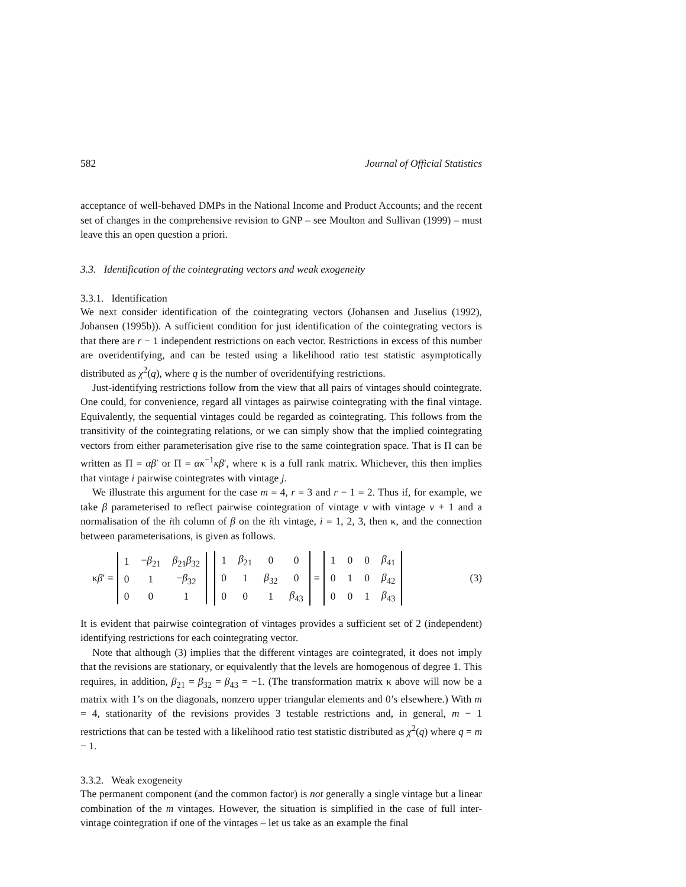582 Journal of Official Statistics
acceptance of well-behaved DMPs in the National Income and Product Accounts; and the recent set of changes in the comprehensive revision to GNP – see Moulton and Sullivan (1999) – must leave this an open question a priori.
3.3. Identification of the cointegrating vectors and weak exogeneity
3.3.1. Identification
We next consider identification of the cointegrating vectors (Johansen and Juselius (1992), Johansen (1995b)). A sufficient condition for just identification of the cointegrating vectors is that there are r − 1 independent restrictions on each vector. Restrictions in excess of this number are overidentifying, and can be tested using a likelihood ratio test statistic asymptotically distributed as χ<sup>2</sup>(q), where q is the number of overidentifying restrictions.
Just-identifying restrictions follow from the view that all pairs of vintages should cointegrate. One could, for convenience, regard all vintages as pairwise cointegrating with the final vintage. Equivalently, the sequential vintages could be regarded as cointegrating. This follows from the transitivity of the cointegrating relations, or we can simply show that the implied cointegrating vectors from either parameterisation give rise to the same cointegration space. That is Π can be written as Π = αβ′ or Π = ακ<sup>−1</sup>κβ′, where κ is a full rank matrix. Whichever, this then implies that vintage i pairwise cointegrates with vintage j.
We illustrate this argument for the case m = 4, r = 3 and r − 1 = 2. Thus if, for example, we take β parameterised to reflect pairwise cointegration of vintage v with vintage v + 1 and a normalisation of the ith column of β on the ith vintage, i = 1, 2, 3, then κ, and the connection between parameterisations, is given as follows.
κβ′ =
| 1 | − β<sub>21</sub> | β<sub>21</sub> β<sub>32</sub> |
| 0 | 1 | − β<sub>32</sub> |
| 0 | 0 | 1 |
| 1 | β<sub>21</sub> | 0 | 0 |
| 0 | 1 | β<sub>32</sub> | 0 |
| 0 | 0 | 1 | β<sub>43</sub> |
=
| 1 | 0 | 0 | β<sub>41</sub> |
| 0 | 1 | 0 | β<sub>42</sub> |
| 0 | 0 | 1 | β<sub>43</sub> |
(3)
It is evident that pairwise cointegration of vintages provides a sufficient set of 2 (independent) identifying restrictions for each cointegrating vector.
Note that although (3) implies that the different vintages are cointegrated, it does not imply that the revisions are stationary, or equivalently that the levels are homogenous of degree 1. This requires, in addition, β<sub>21</sub> = β<sub>32</sub> = β<sub>43</sub> = −1. (The transformation matrix κ above will now be a matrix with 1’s on the diagonals, nonzero upper triangular elements and 0’s elsewhere.) With m = 4, stationarity of the revisions provides 3 testable restrictions and, in general, m − 1 restrictions that can be tested with a likelihood ratio test statistic distributed as χ<sup>2</sup>(q) where q = m − 1.
3.3.2. Weak exogeneity
The permanent component (and the common factor) is not generally a single vintage but a linear combination of the m vintages. However, the situation is simplified in the case of full inter-vintage cointegration if one of the vintages – let us take as an example the final